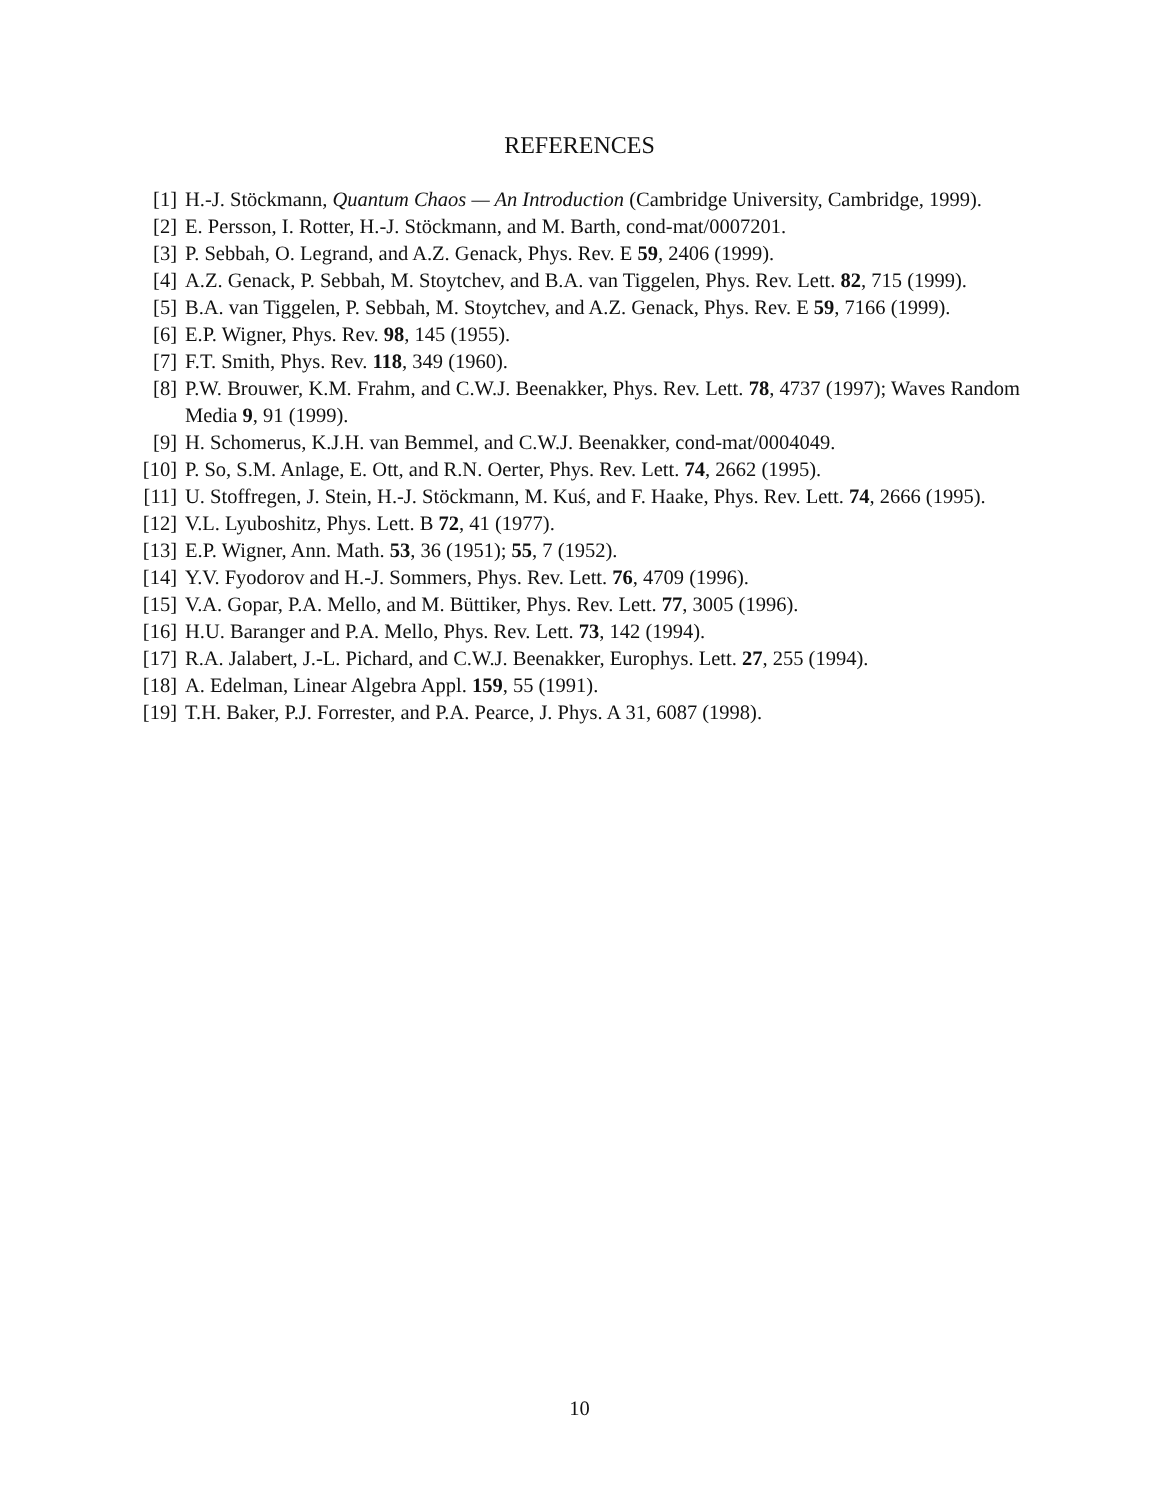REFERENCES
[1] H.-J. Stöckmann, Quantum Chaos — An Introduction (Cambridge University, Cambridge, 1999).
[2] E. Persson, I. Rotter, H.-J. Stöckmann, and M. Barth, cond-mat/0007201.
[3] P. Sebbah, O. Legrand, and A.Z. Genack, Phys. Rev. E 59, 2406 (1999).
[4] A.Z. Genack, P. Sebbah, M. Stoytchev, and B.A. van Tiggelen, Phys. Rev. Lett. 82, 715 (1999).
[5] B.A. van Tiggelen, P. Sebbah, M. Stoytchev, and A.Z. Genack, Phys. Rev. E 59, 7166 (1999).
[6] E.P. Wigner, Phys. Rev. 98, 145 (1955).
[7] F.T. Smith, Phys. Rev. 118, 349 (1960).
[8] P.W. Brouwer, K.M. Frahm, and C.W.J. Beenakker, Phys. Rev. Lett. 78, 4737 (1997); Waves Random Media 9, 91 (1999).
[9] H. Schomerus, K.J.H. van Bemmel, and C.W.J. Beenakker, cond-mat/0004049.
[10]
P. So, S.M. Anlage, E. Ott, and R.N. Oerter, Phys. Rev. Lett. 74, 2662 (1995).
[11]
U. Stoffregen, J. Stein, H.-J. Stöckmann, M. Kuś, and F. Haake, Phys. Rev. Lett. 74, 2666 (1995).
[12]
V.L. Lyuboshitz, Phys. Lett. B 72, 41 (1977).
[13]
E.P. Wigner, Ann. Math. 53, 36 (1951); 55, 7 (1952).
[14]
Y.V. Fyodorov and H.-J. Sommers, Phys. Rev. Lett. 76, 4709 (1996).
[15]
V.A. Gopar, P.A. Mello, and M. Büttiker, Phys. Rev. Lett. 77, 3005 (1996).
[16]
H.U. Baranger and P.A. Mello, Phys. Rev. Lett. 73, 142 (1994).
[17]
R.A. Jalabert, J.-L. Pichard, and C.W.J. Beenakker, Europhys. Lett. 27, 255 (1994).
[18]
A. Edelman, Linear Algebra Appl. 159, 55 (1991).
[19]
T.H. Baker, P.J. Forrester, and P.A. Pearce, J. Phys. A 31, 6087 (1998).
10